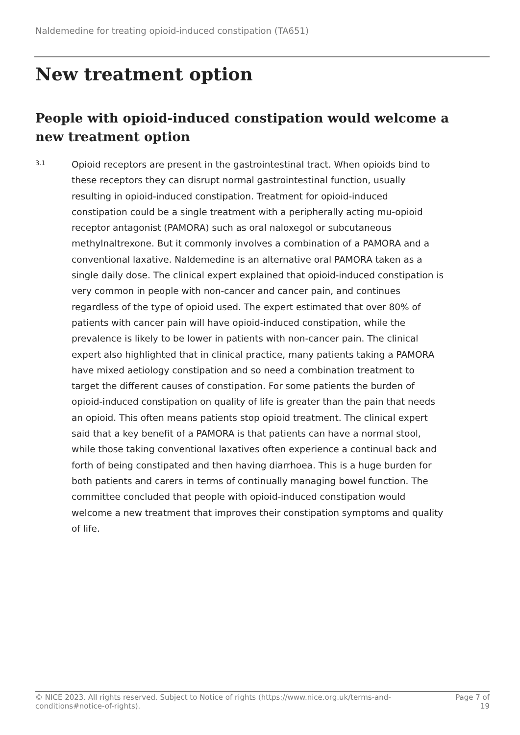Naldemedine for treating opioid-induced constipation (TA651)
New treatment option
People with opioid-induced constipation would welcome a new treatment option
3.1
Opioid receptors are present in the gastrointestinal tract. When opioids bind to these receptors they can disrupt normal gastrointestinal function, usually resulting in opioid-induced constipation. Treatment for opioid-induced constipation could be a single treatment with a peripherally acting mu-opioid receptor antagonist (PAMORA) such as oral naloxegol or subcutaneous methylnaltrexone. But it commonly involves a combination of a PAMORA and a conventional laxative. Naldemedine is an alternative oral PAMORA taken as a single daily dose. The clinical expert explained that opioid-induced constipation is very common in people with non-cancer and cancer pain, and continues regardless of the type of opioid used. The expert estimated that over 80% of patients with cancer pain will have opioid-induced constipation, while the prevalence is likely to be lower in patients with non-cancer pain. The clinical expert also highlighted that in clinical practice, many patients taking a PAMORA have mixed aetiology constipation and so need a combination treatment to target the different causes of constipation. For some patients the burden of opioid-induced constipation on quality of life is greater than the pain that needs an opioid. This often means patients stop opioid treatment. The clinical expert said that a key benefit of a PAMORA is that patients can have a normal stool, while those taking conventional laxatives often experience a continual back and forth of being constipated and then having diarrhoea. This is a huge burden for both patients and carers in terms of continually managing bowel function. The committee concluded that people with opioid-induced constipation would welcome a new treatment that improves their constipation symptoms and quality of life.
© NICE 2023. All rights reserved. Subject to Notice of rights (https://www.nice.org.uk/terms-and-conditions#notice-of-rights).
Page 7 of 19